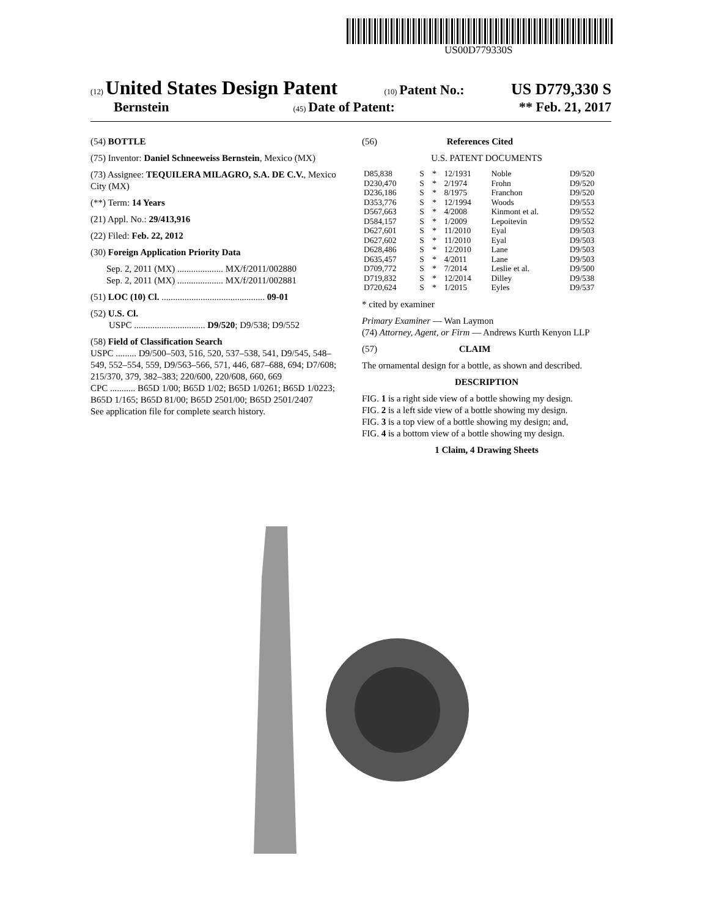US00D779330S
(12) United States Design Patent (10) Patent No.: US D779,330 S
Bernstein (45) Date of Patent: ** Feb. 21, 2017
(54) BOTTLE
(75) Inventor: Daniel Schneeweiss Bernstein, Mexico (MX)
(73) Assignee: TEQUILERA MILAGRO, S.A. DE C.V., Mexico City (MX)
(**) Term: 14 Years
(21) Appl. No.: 29/413,916
(22) Filed: Feb. 22, 2012
(30) Foreign Application Priority Data
Sep. 2, 2011 (MX) .................... MX/f/2011/002880
Sep. 2, 2011 (MX) .................... MX/f/2011/002881
(51) LOC (10) Cl. ............................................. 09-01
(52) U.S. Cl.
USPC ............................... D9/520; D9/538; D9/552
(58) Field of Classification Search
USPC ......... D9/500–503, 516, 520, 537–538, 541, D9/545, 548–549, 552–554, 559, D9/563–566, 571, 446, 687–688, 694; D7/608; 215/370, 379, 382–383; 220/600, 220/608, 660, 669
CPC ........... B65D 1/00; B65D 1/02; B65D 1/0261; B65D 1/0223; B65D 1/165; B65D 81/00; B65D 2501/00; B65D 2501/2407
See application file for complete search history.
(56) References Cited
U.S. PATENT DOCUMENTS
| D85,838 | S | * | 12/1931 | Noble | D9/520 |
| D230,470 | S | * | 2/1974 | Frohn | D9/520 |
| D236,186 | S | * | 8/1975 | Franchon | D9/520 |
| D353,776 | S | * | 12/1994 | Woods | D9/553 |
| D567,663 | S | * | 4/2008 | Kinmont et al. | D9/552 |
| D584,157 | S | * | 1/2009 | Lepoitevin | D9/552 |
| D627,601 | S | * | 11/2010 | Eyal | D9/503 |
| D627,602 | S | * | 11/2010 | Eyal | D9/503 |
| D628,486 | S | * | 12/2010 | Lane | D9/503 |
| D635,457 | S | * | 4/2011 | Lane | D9/503 |
| D709,772 | S | * | 7/2014 | Leslie et al. | D9/500 |
| D719,832 | S | * | 12/2014 | Dilley | D9/538 |
| D720,624 | S | * | 1/2015 | Eyles | D9/537 |
* cited by examiner
Primary Examiner — Wan Laymon
(74) Attorney, Agent, or Firm — Andrews Kurth Kenyon LLP
(57) CLAIM
The ornamental design for a bottle, as shown and described.
DESCRIPTION
FIG. 1 is a right side view of a bottle showing my design.
FIG. 2 is a left side view of a bottle showing my design.
FIG. 3 is a top view of a bottle showing my design; and,
FIG. 4 is a bottom view of a bottle showing my design.
1 Claim, 4 Drawing Sheets